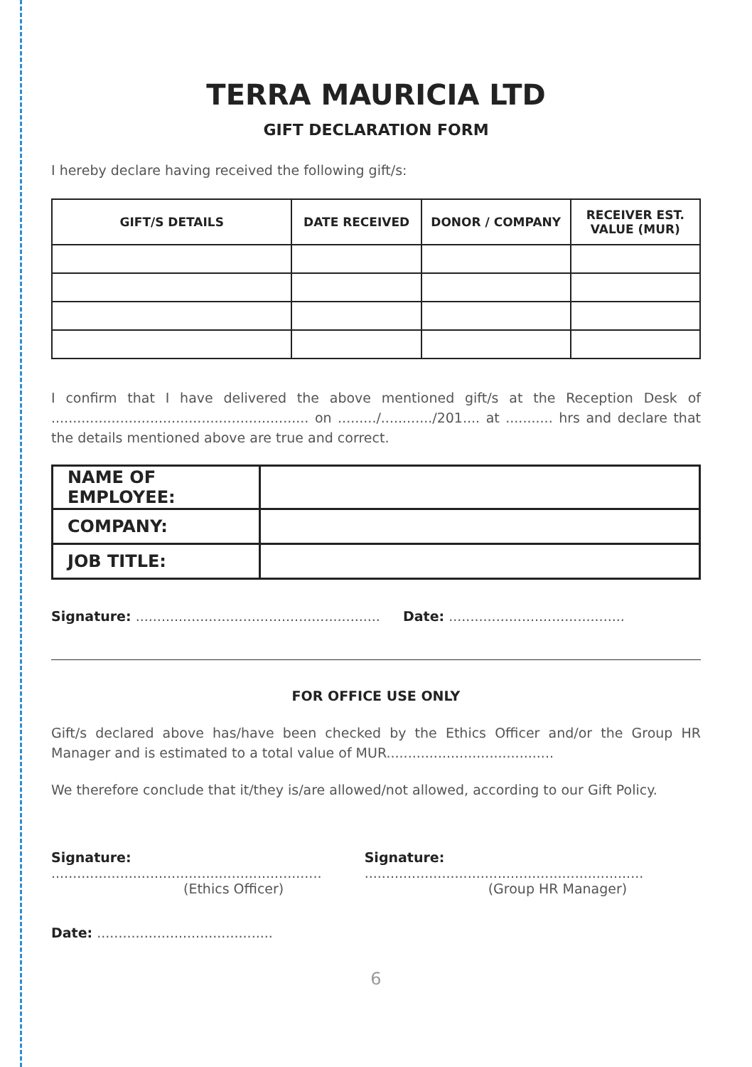TERRA MAURICIA LTD
GIFT DECLARATION FORM
I hereby declare having received the following gift/s:
| GIFT/S DETAILS | DATE RECEIVED | DONOR / COMPANY | RECEIVER EST. VALUE (MUR) |
| --- | --- | --- | --- |
I confirm that I have delivered the above mentioned gift/s at the Reception Desk of ............................................................ on ........./............/201.... at ........... hrs and declare that the details mentioned above are true and correct.
| NAME OF EMPLOYEE: | |
| COMPANY: | |
| JOB TITLE: | |
Signature: .........................................................
Date: .........................................
FOR OFFICE USE ONLY
Gift/s declared above has/have been checked by the Ethics Officer and/or the Group HR Manager and is estimated to a total value of MUR.......................................
We therefore conclude that it/they is/are allowed/not allowed, according to our Gift Policy.
Signature: ...............................................................
(Ethics Officer)
Signature: .................................................................
(Group HR Manager)
Date: .........................................
6